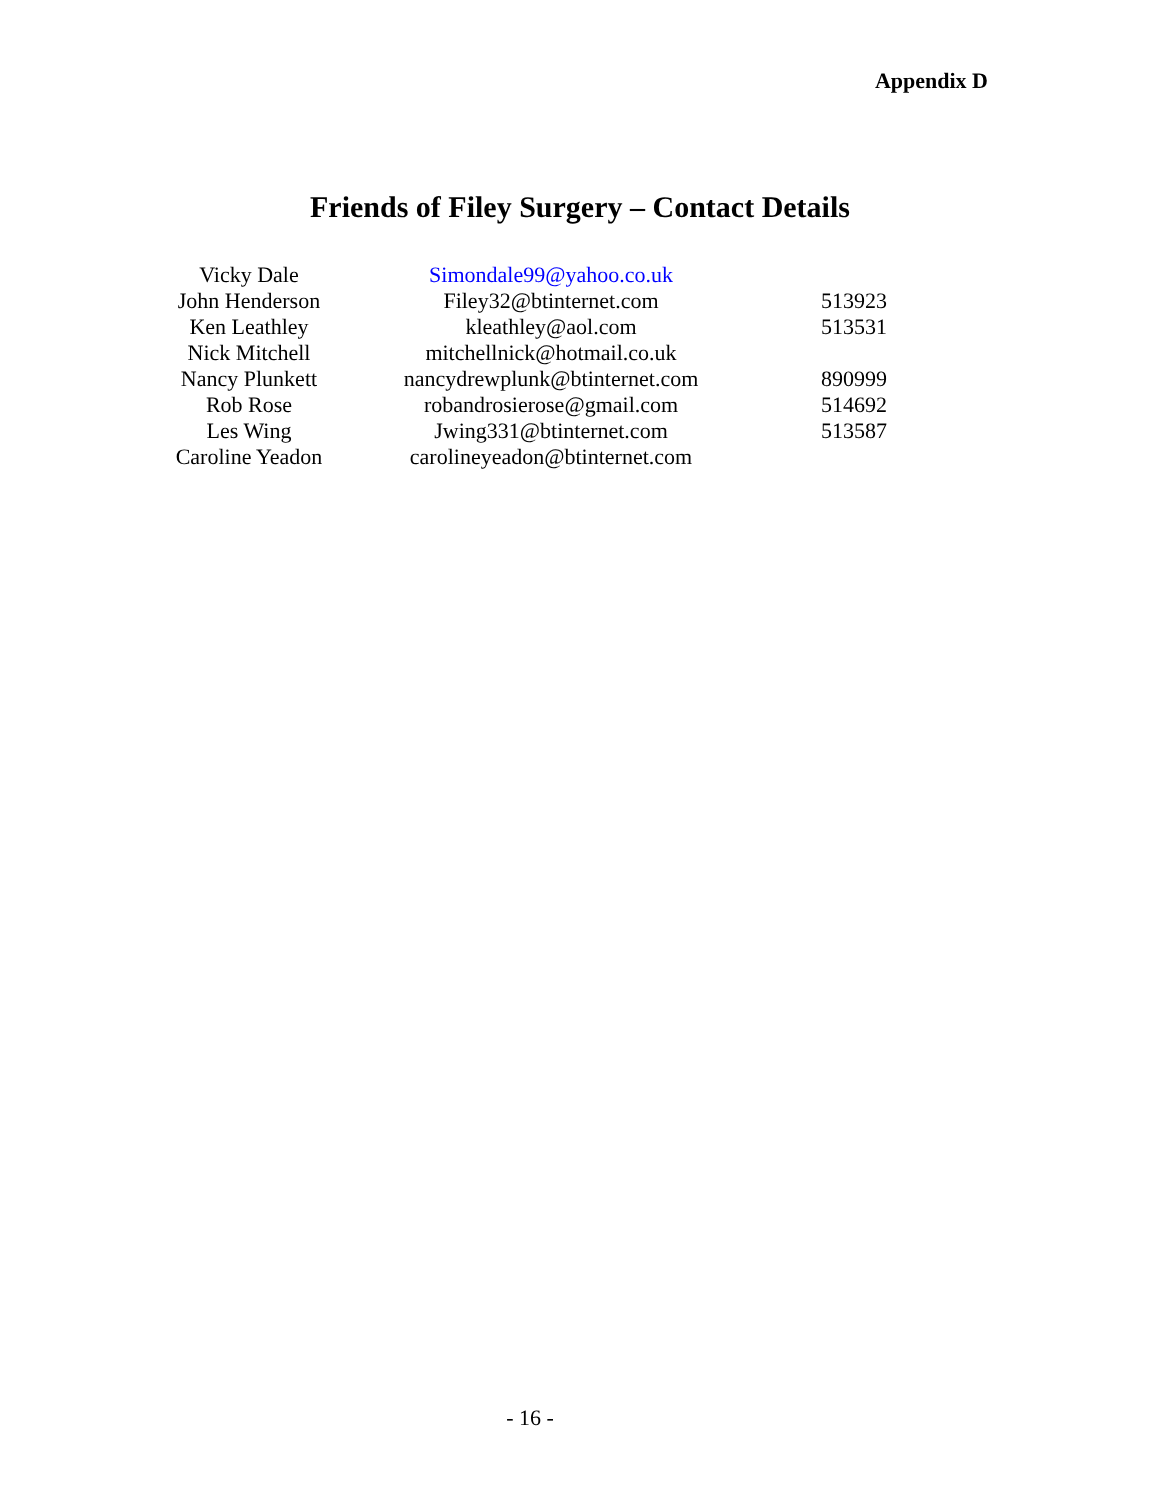Appendix D
Friends of Filey Surgery – Contact Details
| Vicky Dale | Simondale99@yahoo.co.uk | |
| John Henderson | Filey32@btinternet.com | 513923 |
| Ken Leathley | kleathley@aol.com | 513531 |
| Nick Mitchell | mitchellnick@hotmail.co.uk | |
| Nancy Plunkett | nancydrewplunk@btinternet.com | 890999 |
| Rob Rose | robandrosierose@gmail.com | 514692 |
| Les Wing | Jwing331@btinternet.com | 513587 |
| Caroline Yeadon | carolineyeadon@btinternet.com | |
- 16 -